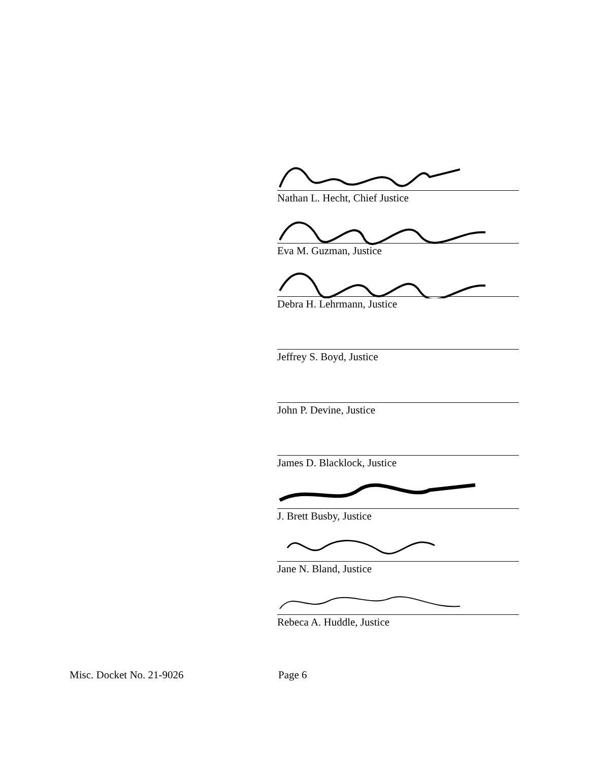Nathan L. Hecht, Chief Justice
Eva M. Guzman, Justice
Debra H. Lehrmann, Justice
Jeffrey S. Boyd, Justice
John P. Devine, Justice
James D. Blacklock, Justice
J. Brett Busby, Justice
Jane N. Bland, Justice
Rebeca A. Huddle, Justice
Misc. Docket No. 21-9026 Page 6